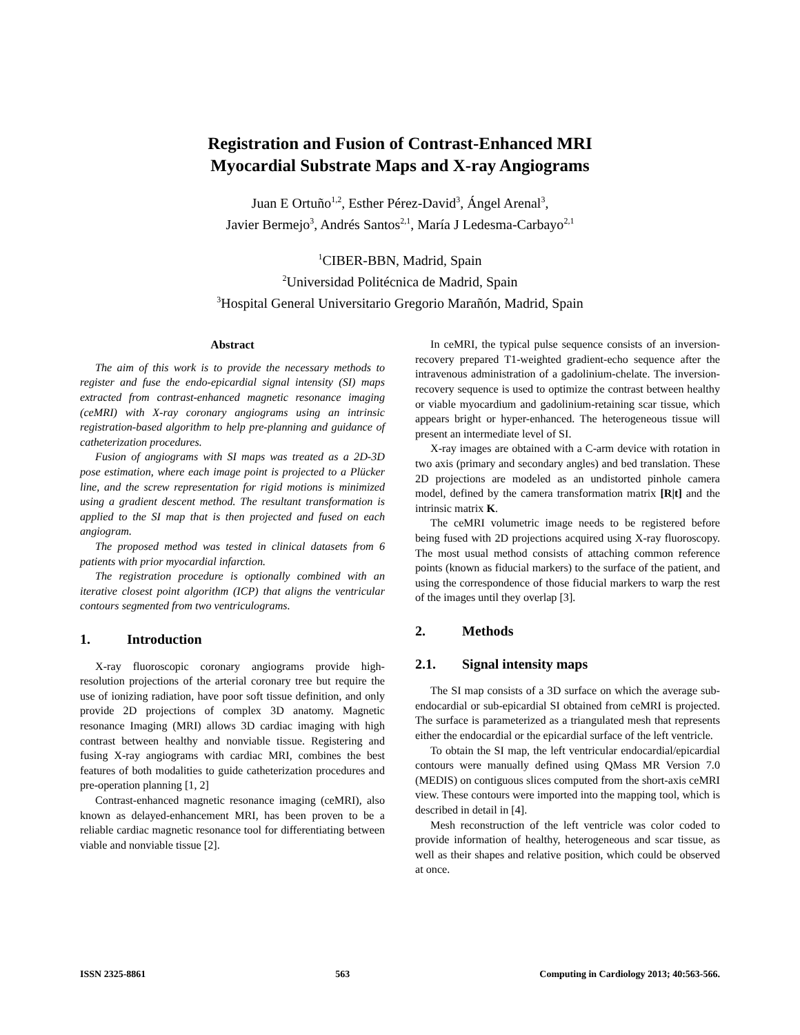Registration and Fusion of Contrast-Enhanced MRI
Myocardial Substrate Maps and X-ray Angiograms
Juan E Ortuño<sup>1,2</sup>, Esther Pérez-David<sup>3</sup>, Ángel Arenal<sup>3</sup>,
Javier Bermejo<sup>3</sup>, Andrés Santos<sup>2,1</sup>, María J Ledesma-Carbayo<sup>2,1</sup>
<sup>1</sup> CIBER-BBN, Madrid, Spain
<sup>2</sup> Universidad Politécnica de Madrid, Spain
<sup>3</sup> Hospital General Universitario Gregorio Marañón, Madrid, Spain
Abstract
The aim of this work is to provide the necessary methods to register and fuse the endo-epicardial signal intensity (SI) maps extracted from contrast-enhanced magnetic resonance imaging (ceMRI) with X-ray coronary angiograms using an intrinsic registration-based algorithm to help pre-planning and guidance of catheterization procedures.
Fusion of angiograms with SI maps was treated as a 2D-3D pose estimation, where each image point is projected to a Plücker line, and the screw representation for rigid motions is minimized using a gradient descent method. The resultant transformation is applied to the SI map that is then projected and fused on each angiogram.
The proposed method was tested in clinical datasets from 6 patients with prior myocardial infarction.
The registration procedure is optionally combined with an iterative closest point algorithm (ICP) that aligns the ventricular contours segmented from two ventriculograms.
1. Introduction
X-ray fluoroscopic coronary angiograms provide high-resolution projections of the arterial coronary tree but require the use of ionizing radiation, have poor soft tissue definition, and only provide 2D projections of complex 3D anatomy. Magnetic resonance Imaging (MRI) allows 3D cardiac imaging with high contrast between healthy and nonviable tissue. Registering and fusing X-ray angiograms with cardiac MRI, combines the best features of both modalities to guide catheterization procedures and pre-operation planning [1, 2]
Contrast-enhanced magnetic resonance imaging (ceMRI), also known as delayed-enhancement MRI, has been proven to be a reliable cardiac magnetic resonance tool for differentiating between viable and nonviable tissue [2].
In ceMRI, the typical pulse sequence consists of an inversion-recovery prepared T1-weighted gradient-echo sequence after the intravenous administration of a gadolinium-chelate. The inversion-recovery sequence is used to optimize the contrast between healthy or viable myocardium and gadolinium-retaining scar tissue, which appears bright or hyper-enhanced. The heterogeneous tissue will present an intermediate level of SI.
X-ray images are obtained with a C-arm device with rotation in two axis (primary and secondary angles) and bed translation. These 2D projections are modeled as an undistorted pinhole camera model, defined by the camera transformation matrix [R|t] and the intrinsic matrix K.
The ceMRI volumetric image needs to be registered before being fused with 2D projections acquired using X-ray fluoroscopy. The most usual method consists of attaching common reference points (known as fiducial markers) to the surface of the patient, and using the correspondence of those fiducial markers to warp the rest of the images until they overlap [3].
2. Methods
2.1. Signal intensity maps
The SI map consists of a 3D surface on which the average sub-endocardial or sub-epicardial SI obtained from ceMRI is projected. The surface is parameterized as a triangulated mesh that represents either the endocardial or the epicardial surface of the left ventricle.
To obtain the SI map, the left ventricular endocardial/epicardial contours were manually defined using QMass MR Version 7.0 (MEDIS) on contiguous slices computed from the short-axis ceMRI view. These contours were imported into the mapping tool, which is described in detail in [4].
Mesh reconstruction of the left ventricle was color coded to provide information of healthy, heterogeneous and scar tissue, as well as their shapes and relative position, which could be observed at once.
ISSN 2325-8861 563 Computing in Cardiology 2013; 40:563-566.